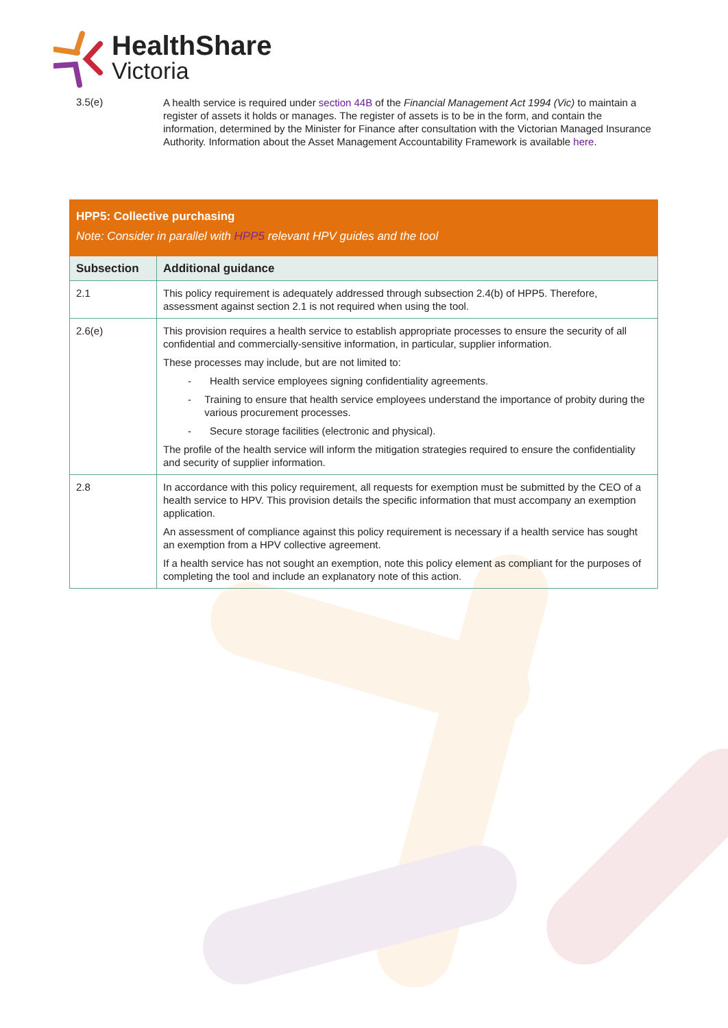HealthShare
Victoria
3.5(e)
A health service is required under section 44B of the Financial Management Act 1994 (Vic) to maintain a register of assets it holds or manages. The register of assets is to be in the form, and contain the information, determined by the Minister for Finance after consultation with the Victorian Managed Insurance Authority. Information about the Asset Management Accountability Framework is available here.
| HPP5: Collective purchasing Note: Consider in parallel with HPP5 relevant HPV guides and the tool | |
| --- | --- |
| Subsection | Additional guidance |
| 2.1 | This policy requirement is adequately addressed through subsection 2.4(b) of HPP5. Therefore, assessment against section 2.1 is not required when using the tool. |
| 2.6(e) | This provision requires a health service to establish appropriate processes to ensure the security of all confidential and commercially-sensitive information, in particular, supplier information. These processes may include, but are not limited to: - Health service employees signing confidentiality agreements. - Training to ensure that health service employees understand the importance of probity during the various procurement processes. - Secure storage facilities (electronic and physical). The profile of the health service will inform the mitigation strategies required to ensure the confidentiality and security of supplier information. |
| 2.8 | In accordance with this policy requirement, all requests for exemption must be submitted by the CEO of a health service to HPV. This provision details the specific information that must accompany an exemption application. An assessment of compliance against this policy requirement is necessary if a health service has sought an exemption from a HPV collective agreement. If a health service has not sought an exemption, note this policy element as compliant for the purposes of completing the tool and include an explanatory note of this action. |